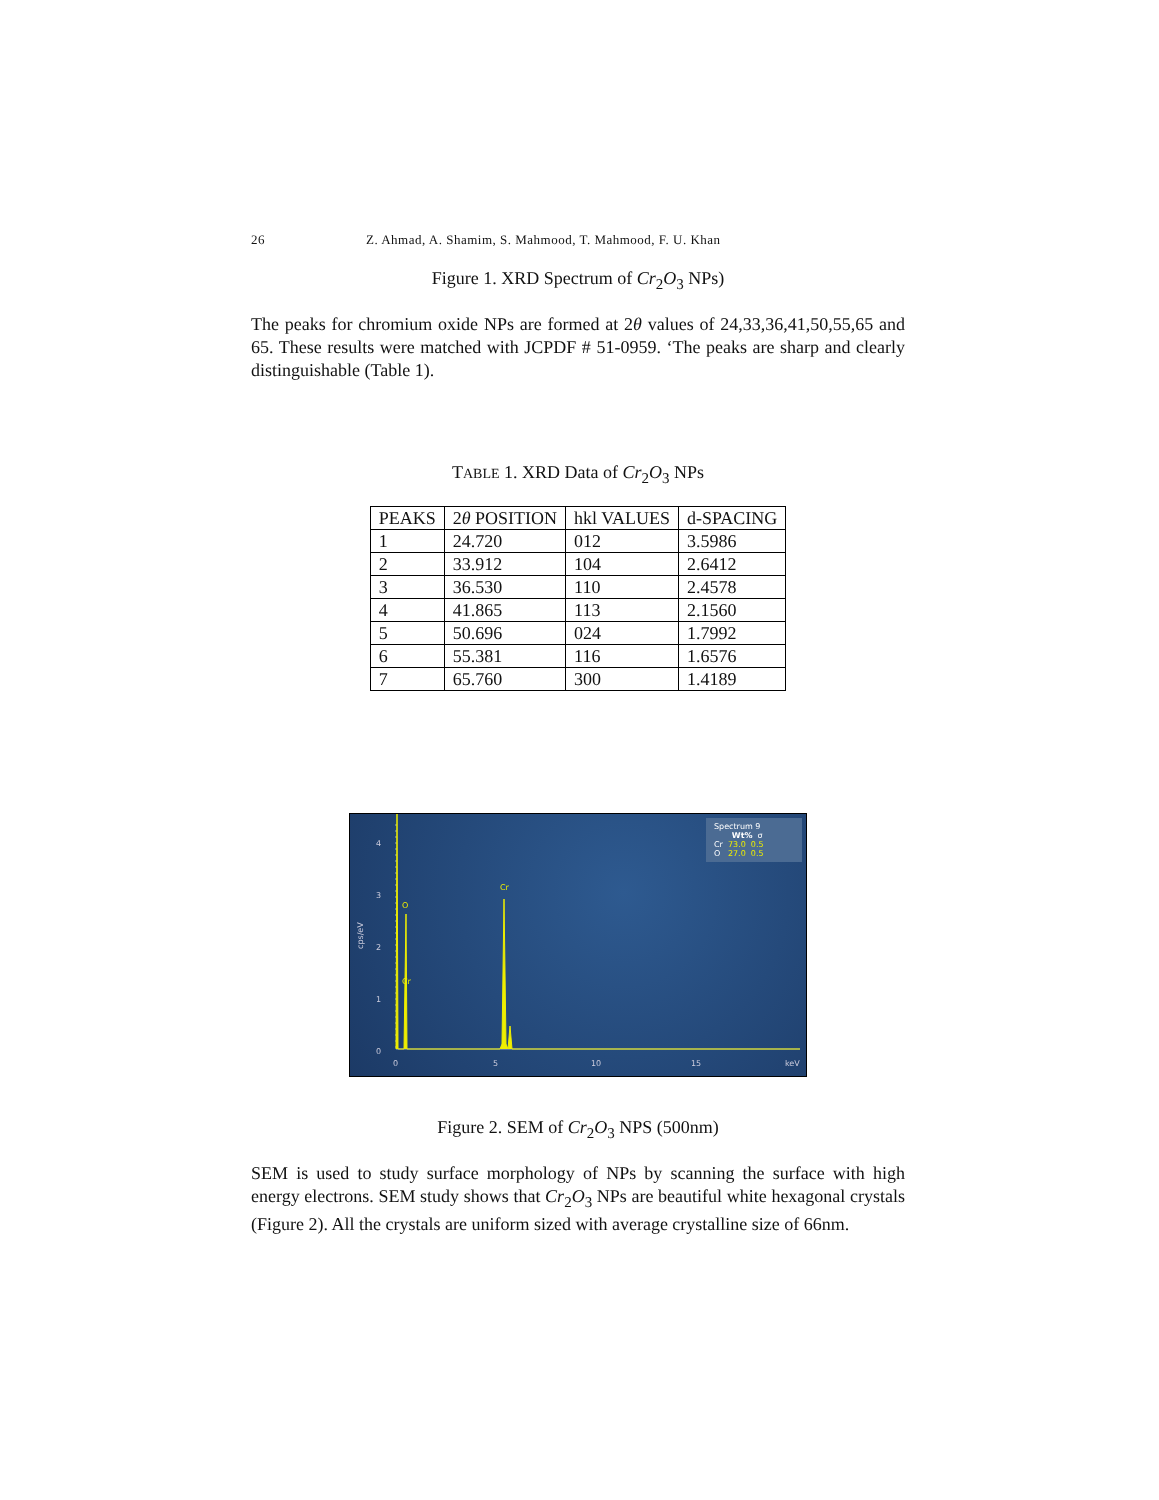26 Z. Ahmad, A. Shamim, S. Mahmood, T. Mahmood, F. U. Khan
Figure 1. XRD Spectrum of Cr<sub>2</sub>O<sub>3</sub> NPs)
The peaks for chromium oxide NPs are formed at 2θ values of 24,33,36,41,50,55,65 and 65. These results were matched with JCPDF # 51-0959. ‘The peaks are sharp and clearly distinguishable (Table 1).
TABLE 1. XRD Data of Cr<sub>2</sub>O<sub>3</sub> NPs
| PEAKS | 2 θ POSITION | hkl VALUES | d-SPACING |
| --- | --- | --- | --- |
| 1 | 24.720 | 012 | 3.5986 |
| 2 | 33.912 | 104 | 2.6412 |
| 3 | 36.530 | 110 | 2.4578 |
| 4 | 41.865 | 113 | 2.1560 |
| 5 | 50.696 | 024 | 1.7992 |
| 6 | 55.381 | 116 | 1.6576 |
| 7 | 65.760 | 300 | 1.4189 |
4
3
2
1
0
0
5
10
15
keV
cps/eV
O
Cr
Cr
Spectrum 9
Wt% σ
Cr 73.0 0.5
O 27.0 0.5
Figure 2. SEM of Cr<sub>2</sub>O<sub>3</sub> NPS (500nm)
SEM is used to study surface morphology of NPs by scanning the surface with high energy electrons. SEM study shows that Cr<sub>2</sub>O<sub>3</sub> NPs are beautiful white hexagonal crystals (Figure 2). All the crystals are uniform sized with average crystalline size of 66nm.